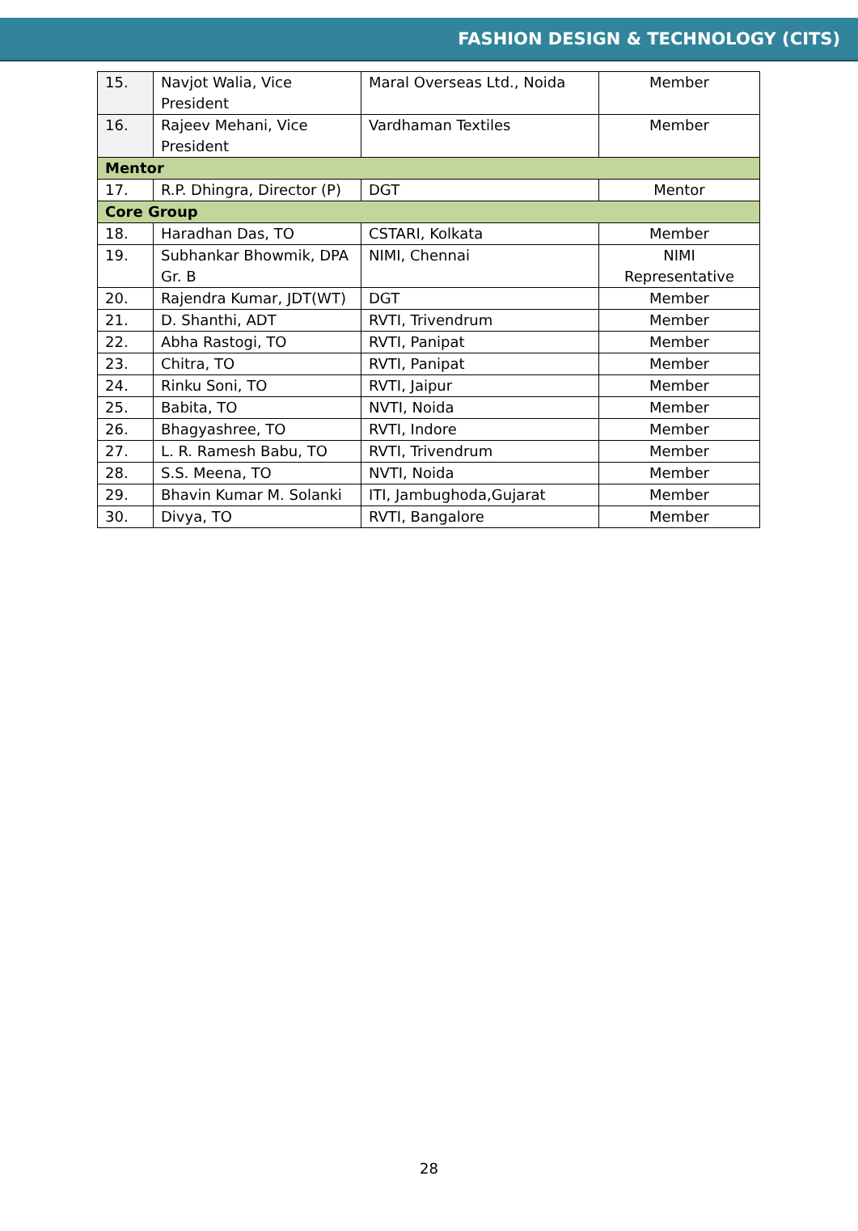FASHION DESIGN & TECHNOLOGY (CITS)
| 15. | Navjot Walia, Vice President | Maral Overseas Ltd., Noida | Member |
| 16. | Rajeev Mehani, Vice President | Vardhaman Textiles | Member |
| Mentor | | | |
| 17. | R.P. Dhingra, Director (P) | DGT | Mentor |
| Core Group | | | |
| 18. | Haradhan Das, TO | CSTARI, Kolkata | Member |
| 19. | Subhankar Bhowmik, DPA Gr. B | NIMI, Chennai | NIMI Representative |
| 20. | Rajendra Kumar, JDT(WT) | DGT | Member |
| 21. | D. Shanthi, ADT | RVTI, Trivendrum | Member |
| 22. | Abha Rastogi, TO | RVTI, Panipat | Member |
| 23. | Chitra, TO | RVTI, Panipat | Member |
| 24. | Rinku Soni, TO | RVTI, Jaipur | Member |
| 25. | Babita, TO | NVTI, Noida | Member |
| 26. | Bhagyashree, TO | RVTI, Indore | Member |
| 27. | L. R. Ramesh Babu, TO | RVTI, Trivendrum | Member |
| 28. | S.S. Meena, TO | NVTI, Noida | Member |
| 29. | Bhavin Kumar M. Solanki | ITI, Jambughoda,Gujarat | Member |
| 30. | Divya, TO | RVTI, Bangalore | Member |
28